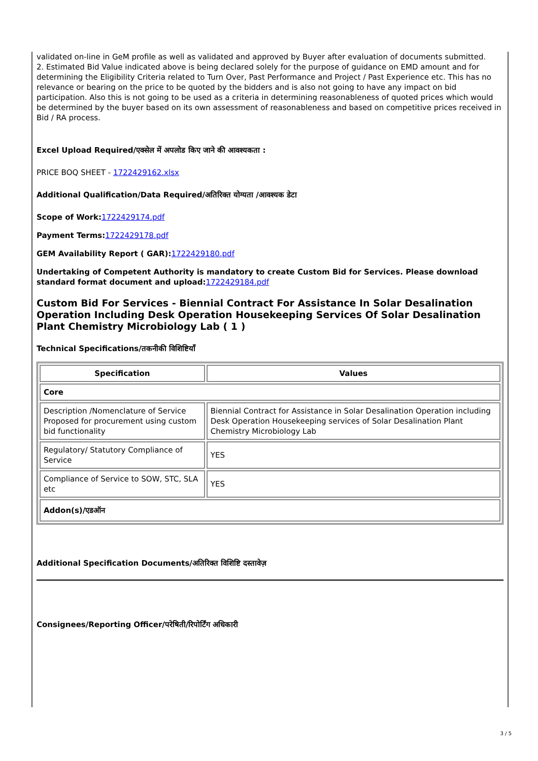validated on-line in GeM profile as well as validated and approved by Buyer after evaluation of documents submitted.
2. Estimated Bid Value indicated above is being declared solely for the purpose of guidance on EMD amount and for determining the Eligibility Criteria related to Turn Over, Past Performance and Project / Past Experience etc. This has no relevance or bearing on the price to be quoted by the bidders and is also not going to have any impact on bid participation. Also this is not going to be used as a criteria in determining reasonableness of quoted prices which would be determined by the buyer based on its own assessment of reasonableness and based on competitive prices received in Bid / RA process.
Excel Upload Required/एक्सेल में अपलोड किए जाने की आवश्यकता :
PRICE BOQ SHEET - 1722429162.xlsx
Additional Qualification/Data Required/अतिरिक्त योग्यता /आवश्यक डेटा
Scope of Work: 1722429174.pdf
Payment Terms: 1722429178.pdf
GEM Availability Report ( GAR): 1722429180.pdf
Undertaking of Competent Authority is mandatory to create Custom Bid for Services. Please download standard format document and upload: 1722429184.pdf
Custom Bid For Services - Biennial Contract For Assistance In Solar Desalination Operation Including Desk Operation Housekeeping Services Of Solar Desalination Plant Chemistry Microbiology Lab ( 1 )
Technical Specifications/तकनीकी विशिष्टियाँ
| Specification | Values |
| --- | --- |
| Core | |
| Description /Nomenclature of Service Proposed for procurement using custom bid functionality | Biennial Contract for Assistance in Solar Desalination Operation including Desk Operation Housekeeping services of Solar Desalination Plant Chemistry Microbiology Lab |
| Regulatory/ Statutory Compliance of Service | YES |
| Compliance of Service to SOW, STC, SLA etc | YES |
| Addon(s)/एडऑन | |
Additional Specification Documents/अतिरिक्त विशिष्टि दस्तावेज़
Consignees/Reporting Officer/परेषिती/रिपोर्टिंग अधिकारी
3 / 5